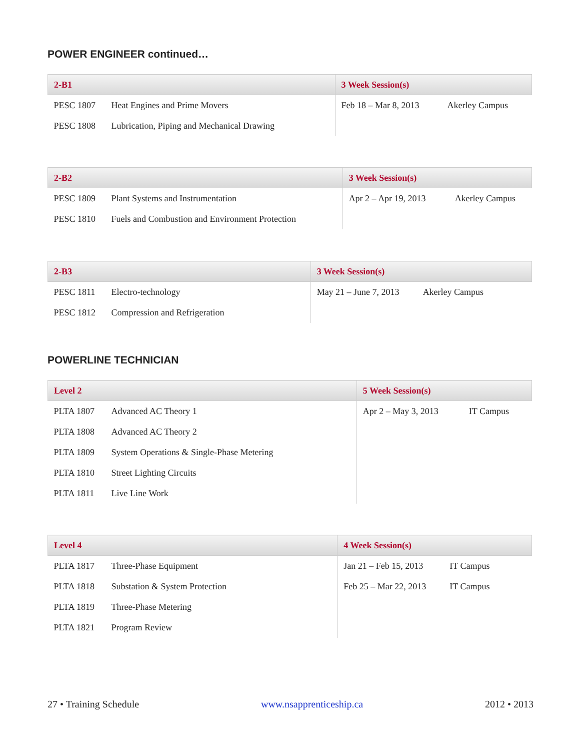POWER ENGINEER continued…
| 2-B1 | | 3 Week Session(s) | |
| --- | --- | --- | --- |
| PESC 1807 | Heat Engines and Prime Movers | Feb 18 – Mar 8, 2013 | Akerley Campus |
| PESC 1808 | Lubrication, Piping and Mechanical Drawing | | |
| 2-B2 | | 3 Week Session(s) | |
| --- | --- | --- | --- |
| PESC 1809 | Plant Systems and Instrumentation | Apr 2 – Apr 19, 2013 | Akerley Campus |
| PESC 1810 | Fuels and Combustion and Environment Protection | | |
| 2-B3 | | 3 Week Session(s) | |
| --- | --- | --- | --- |
| PESC 1811 | Electro-technology | May 21 – June 7, 2013 | Akerley Campus |
| PESC 1812 | Compression and Refrigeration | | |
POWERLINE TECHNICIAN
| Level 2 | | 5 Week Session(s) | |
| --- | --- | --- | --- |
| PLTA 1807 | Advanced AC Theory 1 | Apr 2 – May 3, 2013 | IT Campus |
| PLTA 1808 | Advanced AC Theory 2 | | |
| PLTA 1809 | System Operations & Single-Phase Metering | | |
| PLTA 1810 | Street Lighting Circuits | | |
| PLTA 1811 | Live Line Work | | |
| Level 4 | | 4 Week Session(s) | |
| --- | --- | --- | --- |
| PLTA 1817 | Three-Phase Equipment | Jan 21 – Feb 15, 2013 | IT Campus |
| PLTA 1818 | Substation & System Protection | Feb 25 – Mar 22, 2013 | IT Campus |
| PLTA 1819 | Three-Phase Metering | | |
| PLTA 1821 | Program Review | | |
27 • Training Schedule www.nsapprenticeship.ca 2012 • 2013